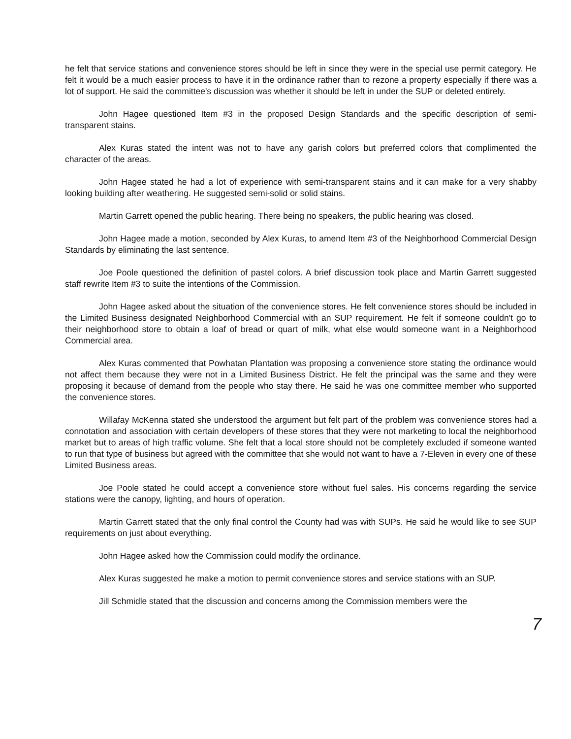he felt that service stations and convenience stores should be left in since they were in the special use permit category. He felt it would be a much easier process to have it in the ordinance rather than to rezone a property especially if there was a lot of support. He said the committee's discussion was whether it should be left in under the SUP or deleted entirely.
John Hagee questioned Item #3 in the proposed Design Standards and the specific description of semi-transparent stains.
Alex Kuras stated the intent was not to have any garish colors but preferred colors that complimented the character of the areas.
John Hagee stated he had a lot of experience with semi-transparent stains and it can make for a very shabby looking building after weathering. He suggested semi-solid or solid stains.
Martin Garrett opened the public hearing. There being no speakers, the public hearing was closed.
John Hagee made a motion, seconded by Alex Kuras, to amend Item #3 of the Neighborhood Commercial Design Standards by eliminating the last sentence.
Joe Poole questioned the definition of pastel colors. A brief discussion took place and Martin Garrett suggested staff rewrite Item #3 to suite the intentions of the Commission.
John Hagee asked about the situation of the convenience stores. He felt convenience stores should be included in the Limited Business designated Neighborhood Commercial with an SUP requirement. He felt if someone couldn't go to their neighborhood store to obtain a loaf of bread or quart of milk, what else would someone want in a Neighborhood Commercial area.
Alex Kuras commented that Powhatan Plantation was proposing a convenience store stating the ordinance would not affect them because they were not in a Limited Business District. He felt the principal was the same and they were proposing it because of demand from the people who stay there. He said he was one committee member who supported the convenience stores.
Willafay McKenna stated she understood the argument but felt part of the problem was convenience stores had a connotation and association with certain developers of these stores that they were not marketing to local the neighborhood market but to areas of high traffic volume. She felt that a local store should not be completely excluded if someone wanted to run that type of business but agreed with the committee that she would not want to have a 7-Eleven in every one of these Limited Business areas.
Joe Poole stated he could accept a convenience store without fuel sales. His concerns regarding the service stations were the canopy, lighting, and hours of operation.
Martin Garrett stated that the only final control the County had was with SUPs. He said he would like to see SUP requirements on just about everything.
John Hagee asked how the Commission could modify the ordinance.
Alex Kuras suggested he make a motion to permit convenience stores and service stations with an SUP.
Jill Schmidle stated that the discussion and concerns among the Commission members were the
7